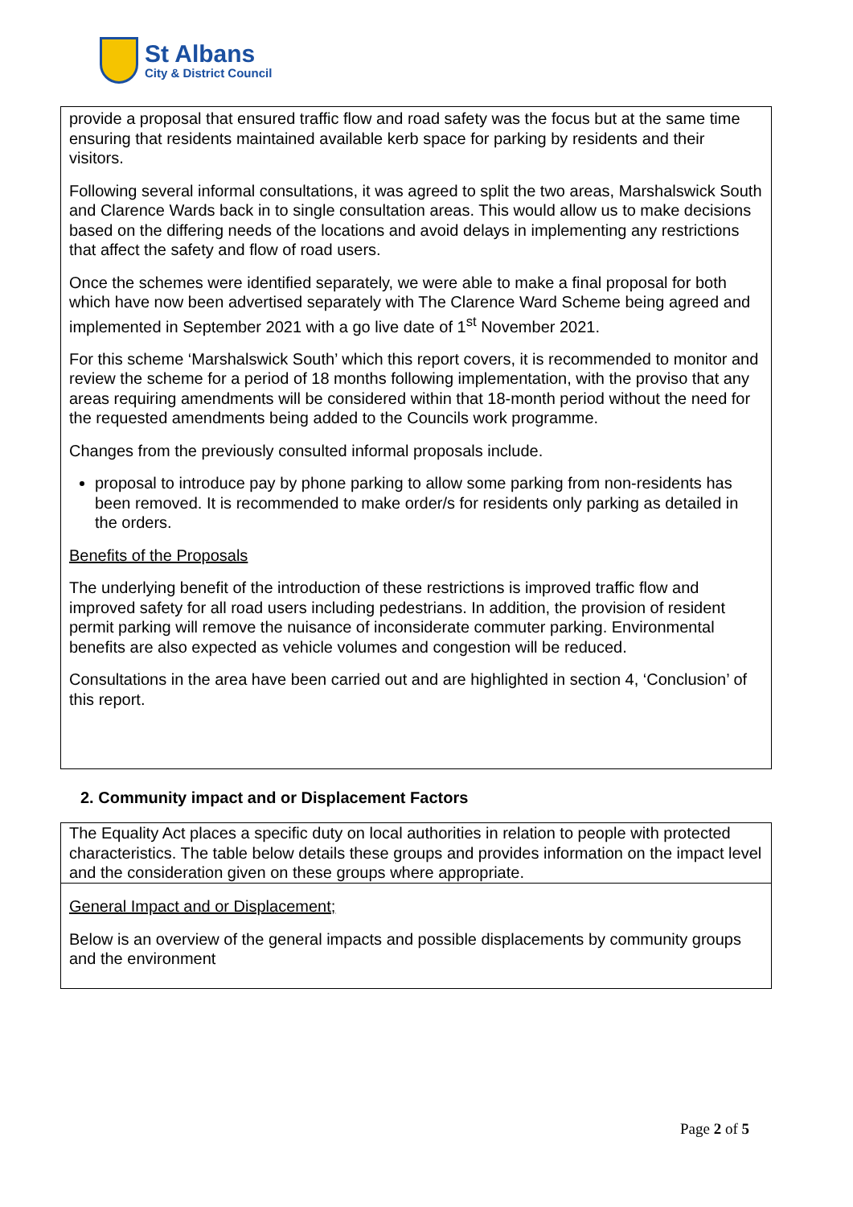St Albans
City & District Council
provide a proposal that ensured traffic flow and road safety was the focus but at the same time ensuring that residents maintained available kerb space for parking by residents and their visitors.
Following several informal consultations, it was agreed to split the two areas, Marshalswick South and Clarence Wards back in to single consultation areas. This would allow us to make decisions based on the differing needs of the locations and avoid delays in implementing any restrictions that affect the safety and flow of road users.
Once the schemes were identified separately, we were able to make a final proposal for both which have now been advertised separately with The Clarence Ward Scheme being agreed and implemented in September 2021 with a go live date of 1<sup>st</sup> November 2021.
For this scheme ‘Marshalswick South’ which this report covers, it is recommended to monitor and review the scheme for a period of 18 months following implementation, with the proviso that any areas requiring amendments will be considered within that 18-month period without the need for the requested amendments being added to the Councils work programme.
Changes from the previously consulted informal proposals include.
proposal to introduce pay by phone parking to allow some parking from non-residents has been removed. It is recommended to make order/s for residents only parking as detailed in the orders.
Benefits of the Proposals
The underlying benefit of the introduction of these restrictions is improved traffic flow and improved safety for all road users including pedestrians. In addition, the provision of resident permit parking will remove the nuisance of inconsiderate commuter parking. Environmental benefits are also expected as vehicle volumes and congestion will be reduced.
Consultations in the area have been carried out and are highlighted in section 4, ‘Conclusion’ of this report.
2. Community impact and or Displacement Factors
The Equality Act places a specific duty on local authorities in relation to people with protected characteristics. The table below details these groups and provides information on the impact level and the consideration given on these groups where appropriate.
General Impact and or Displacement;
Below is an overview of the general impacts and possible displacements by community groups and the environment
Page 2 of 5